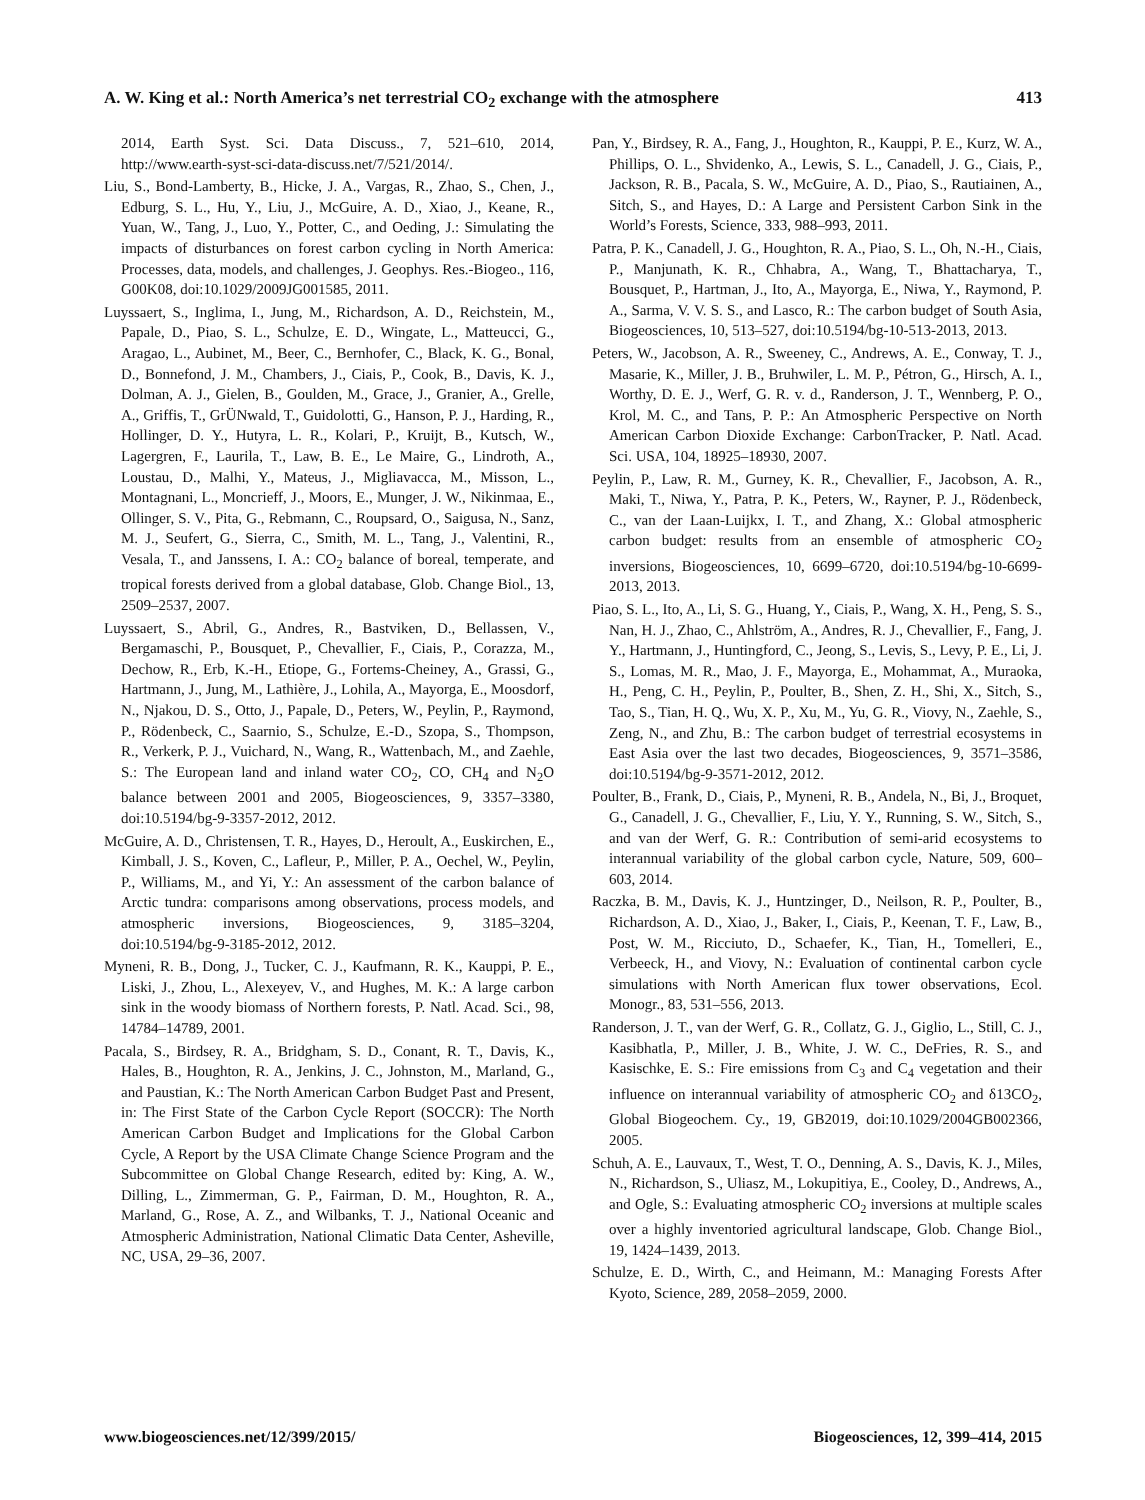A. W. King et al.: North America’s net terrestrial CO<sub>2</sub> exchange with the atmosphere 413
2014, Earth Syst. Sci. Data Discuss., 7, 521–610, 2014, http://www.earth-syst-sci-data-discuss.net/7/521/2014/.
Liu, S., Bond-Lamberty, B., Hicke, J. A., Vargas, R., Zhao, S., Chen, J., Edburg, S. L., Hu, Y., Liu, J., McGuire, A. D., Xiao, J., Keane, R., Yuan, W., Tang, J., Luo, Y., Potter, C., and Oeding, J.: Simulating the impacts of disturbances on forest carbon cycling in North America: Processes, data, models, and challenges, J. Geophys. Res.-Biogeo., 116, G00K08, doi:10.1029/2009JG001585, 2011.
Luyssaert, S., Inglima, I., Jung, M., Richardson, A. D., Reichstein, M., Papale, D., Piao, S. L., Schulze, E. D., Wingate, L., Matteucci, G., Aragao, L., Aubinet, M., Beer, C., Bernhofer, C., Black, K. G., Bonal, D., Bonnefond, J. M., Chambers, J., Ciais, P., Cook, B., Davis, K. J., Dolman, A. J., Gielen, B., Goulden, M., Grace, J., Granier, A., Grelle, A., Griffis, T., GrÜNwald, T., Guidolotti, G., Hanson, P. J., Harding, R., Hollinger, D. Y., Hutyra, L. R., Kolari, P., Kruijt, B., Kutsch, W., Lagergren, F., Laurila, T., Law, B. E., Le Maire, G., Lindroth, A., Loustau, D., Malhi, Y., Mateus, J., Migliavacca, M., Misson, L., Montagnani, L., Moncrieff, J., Moors, E., Munger, J. W., Nikinmaa, E., Ollinger, S. V., Pita, G., Rebmann, C., Roupsard, O., Saigusa, N., Sanz, M. J., Seufert, G., Sierra, C., Smith, M. L., Tang, J., Valentini, R., Vesala, T., and Janssens, I. A.: CO<sub>2</sub> balance of boreal, temperate, and tropical forests derived from a global database, Glob. Change Biol., 13, 2509–2537, 2007.
Luyssaert, S., Abril, G., Andres, R., Bastviken, D., Bellassen, V., Bergamaschi, P., Bousquet, P., Chevallier, F., Ciais, P., Corazza, M., Dechow, R., Erb, K.-H., Etiope, G., Fortems-Cheiney, A., Grassi, G., Hartmann, J., Jung, M., Lathière, J., Lohila, A., Mayorga, E., Moosdorf, N., Njakou, D. S., Otto, J., Papale, D., Peters, W., Peylin, P., Raymond, P., Rödenbeck, C., Saarnio, S., Schulze, E.-D., Szopa, S., Thompson, R., Verkerk, P. J., Vuichard, N., Wang, R., Wattenbach, M., and Zaehle, S.: The European land and inland water CO<sub>2</sub>, CO, CH<sub>4</sub> and N<sub>2</sub>O balance between 2001 and 2005, Biogeosciences, 9, 3357–3380, doi:10.5194/bg-9-3357-2012, 2012.
McGuire, A. D., Christensen, T. R., Hayes, D., Heroult, A., Euskirchen, E., Kimball, J. S., Koven, C., Lafleur, P., Miller, P. A., Oechel, W., Peylin, P., Williams, M., and Yi, Y.: An assessment of the carbon balance of Arctic tundra: comparisons among observations, process models, and atmospheric inversions, Biogeosciences, 9, 3185–3204, doi:10.5194/bg-9-3185-2012, 2012.
Myneni, R. B., Dong, J., Tucker, C. J., Kaufmann, R. K., Kauppi, P. E., Liski, J., Zhou, L., Alexeyev, V., and Hughes, M. K.: A large carbon sink in the woody biomass of Northern forests, P. Natl. Acad. Sci., 98, 14784–14789, 2001.
Pacala, S., Birdsey, R. A., Bridgham, S. D., Conant, R. T., Davis, K., Hales, B., Houghton, R. A., Jenkins, J. C., Johnston, M., Marland, G., and Paustian, K.: The North American Carbon Budget Past and Present, in: The First State of the Carbon Cycle Report (SOCCR): The North American Carbon Budget and Implications for the Global Carbon Cycle, A Report by the USA Climate Change Science Program and the Subcommittee on Global Change Research, edited by: King, A. W., Dilling, L., Zimmerman, G. P., Fairman, D. M., Houghton, R. A., Marland, G., Rose, A. Z., and Wilbanks, T. J., National Oceanic and Atmospheric Administration, National Climatic Data Center, Asheville, NC, USA, 29–36, 2007.
Pan, Y., Birdsey, R. A., Fang, J., Houghton, R., Kauppi, P. E., Kurz, W. A., Phillips, O. L., Shvidenko, A., Lewis, S. L., Canadell, J. G., Ciais, P., Jackson, R. B., Pacala, S. W., McGuire, A. D., Piao, S., Rautiainen, A., Sitch, S., and Hayes, D.: A Large and Persistent Carbon Sink in the World’s Forests, Science, 333, 988–993, 2011.
Patra, P. K., Canadell, J. G., Houghton, R. A., Piao, S. L., Oh, N.-H., Ciais, P., Manjunath, K. R., Chhabra, A., Wang, T., Bhattacharya, T., Bousquet, P., Hartman, J., Ito, A., Mayorga, E., Niwa, Y., Raymond, P. A., Sarma, V. V. S. S., and Lasco, R.: The carbon budget of South Asia, Biogeosciences, 10, 513–527, doi:10.5194/bg-10-513-2013, 2013.
Peters, W., Jacobson, A. R., Sweeney, C., Andrews, A. E., Conway, T. J., Masarie, K., Miller, J. B., Bruhwiler, L. M. P., Pétron, G., Hirsch, A. I., Worthy, D. E. J., Werf, G. R. v. d., Randerson, J. T., Wennberg, P. O., Krol, M. C., and Tans, P. P.: An Atmospheric Perspective on North American Carbon Dioxide Exchange: CarbonTracker, P. Natl. Acad. Sci. USA, 104, 18925–18930, 2007.
Peylin, P., Law, R. M., Gurney, K. R., Chevallier, F., Jacobson, A. R., Maki, T., Niwa, Y., Patra, P. K., Peters, W., Rayner, P. J., Rödenbeck, C., van der Laan-Luijkx, I. T., and Zhang, X.: Global atmospheric carbon budget: results from an ensemble of atmospheric CO<sub>2</sub> inversions, Biogeosciences, 10, 6699–6720, doi:10.5194/bg-10-6699-2013, 2013.
Piao, S. L., Ito, A., Li, S. G., Huang, Y., Ciais, P., Wang, X. H., Peng, S. S., Nan, H. J., Zhao, C., Ahlström, A., Andres, R. J., Chevallier, F., Fang, J. Y., Hartmann, J., Huntingford, C., Jeong, S., Levis, S., Levy, P. E., Li, J. S., Lomas, M. R., Mao, J. F., Mayorga, E., Mohammat, A., Muraoka, H., Peng, C. H., Peylin, P., Poulter, B., Shen, Z. H., Shi, X., Sitch, S., Tao, S., Tian, H. Q., Wu, X. P., Xu, M., Yu, G. R., Viovy, N., Zaehle, S., Zeng, N., and Zhu, B.: The carbon budget of terrestrial ecosystems in East Asia over the last two decades, Biogeosciences, 9, 3571–3586, doi:10.5194/bg-9-3571-2012, 2012.
Poulter, B., Frank, D., Ciais, P., Myneni, R. B., Andela, N., Bi, J., Broquet, G., Canadell, J. G., Chevallier, F., Liu, Y. Y., Running, S. W., Sitch, S., and van der Werf, G. R.: Contribution of semi-arid ecosystems to interannual variability of the global carbon cycle, Nature, 509, 600–603, 2014.
Raczka, B. M., Davis, K. J., Huntzinger, D., Neilson, R. P., Poulter, B., Richardson, A. D., Xiao, J., Baker, I., Ciais, P., Keenan, T. F., Law, B., Post, W. M., Ricciuto, D., Schaefer, K., Tian, H., Tomelleri, E., Verbeeck, H., and Viovy, N.: Evaluation of continental carbon cycle simulations with North American flux tower observations, Ecol. Monogr., 83, 531–556, 2013.
Randerson, J. T., van der Werf, G. R., Collatz, G. J., Giglio, L., Still, C. J., Kasibhatla, P., Miller, J. B., White, J. W. C., DeFries, R. S., and Kasischke, E. S.: Fire emissions from C<sub>3</sub> and C<sub>4</sub> vegetation and their influence on interannual variability of atmospheric CO<sub>2</sub> and δ13CO<sub>2</sub>, Global Biogeochem. Cy., 19, GB2019, doi:10.1029/2004GB002366, 2005.
Schuh, A. E., Lauvaux, T., West, T. O., Denning, A. S., Davis, K. J., Miles, N., Richardson, S., Uliasz, M., Lokupitiya, E., Cooley, D., Andrews, A., and Ogle, S.: Evaluating atmospheric CO<sub>2</sub> inversions at multiple scales over a highly inventoried agricultural landscape, Glob. Change Biol., 19, 1424–1439, 2013.
Schulze, E. D., Wirth, C., and Heimann, M.: Managing Forests After Kyoto, Science, 289, 2058–2059, 2000.
www.biogeosciences.net/12/399/2015/ Biogeosciences, 12, 399–414, 2015